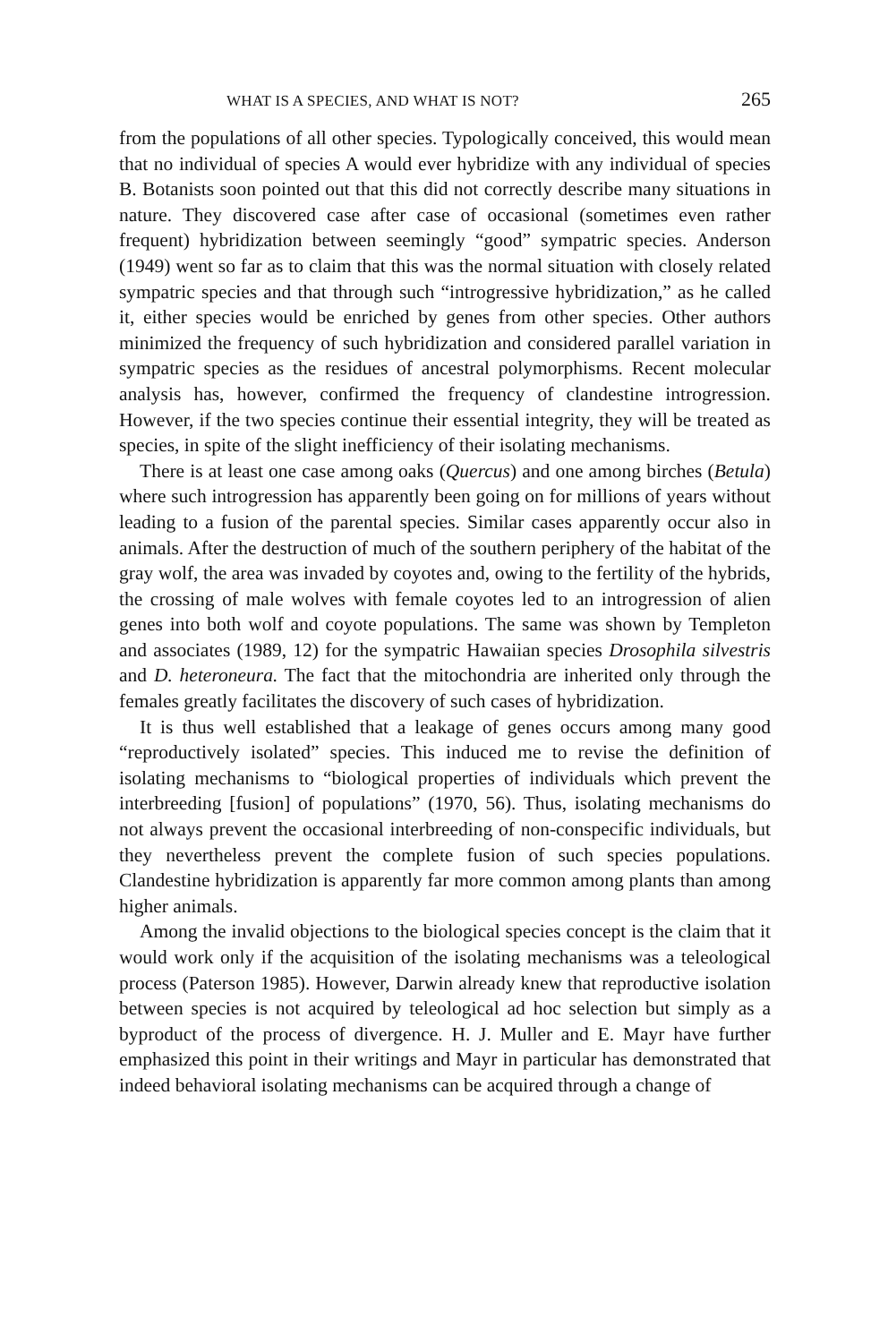WHAT IS A SPECIES, AND WHAT IS NOT? 265
from the populations of all other species. Typologically conceived, this would mean that no individual of species A would ever hybridize with any individual of species B. Botanists soon pointed out that this did not correctly describe many situations in nature. They discovered case after case of occasional (sometimes even rather frequent) hybridization between seemingly “good” sympatric species. Anderson (1949) went so far as to claim that this was the normal situation with closely related sympatric species and that through such “introgressive hybridization,” as he called it, either species would be enriched by genes from other species. Other authors minimized the frequency of such hybridization and considered parallel variation in sympatric species as the residues of ancestral polymorphisms. Recent molecular analysis has, however, confirmed the frequency of clandestine introgression. However, if the two species continue their essential integrity, they will be treated as species, in spite of the slight inefficiency of their isolating mechanisms.
There is at least one case among oaks (Quercus) and one among birches (Betula) where such introgression has apparently been going on for millions of years without leading to a fusion of the parental species. Similar cases apparently occur also in animals. After the destruction of much of the southern periphery of the habitat of the gray wolf, the area was invaded by coyotes and, owing to the fertility of the hybrids, the crossing of male wolves with female coyotes led to an introgression of alien genes into both wolf and coyote populations. The same was shown by Templeton and associates (1989, 12) for the sympatric Hawaiian species Drosophila silvestris and D. heteroneura. The fact that the mitochondria are inherited only through the females greatly facilitates the discovery of such cases of hybridization.
It is thus well established that a leakage of genes occurs among many good “reproductively isolated” species. This induced me to revise the definition of isolating mechanisms to “biological properties of individuals which prevent the interbreeding [fusion] of populations” (1970, 56). Thus, isolating mechanisms do not always prevent the occasional interbreeding of non-conspecific individuals, but they nevertheless prevent the complete fusion of such species populations. Clandestine hybridization is apparently far more common among plants than among higher animals.
Among the invalid objections to the biological species concept is the claim that it would work only if the acquisition of the isolating mechanisms was a teleological process (Paterson 1985). However, Darwin already knew that reproductive isolation between species is not acquired by teleological ad hoc selection but simply as a byproduct of the process of divergence. H. J. Muller and E. Mayr have further emphasized this point in their writings and Mayr in particular has demonstrated that indeed behavioral isolating mechanisms can be acquired through a change of